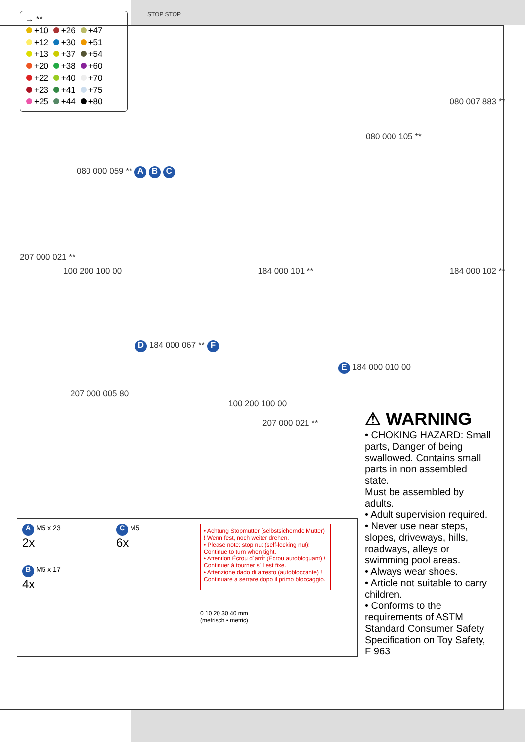→ **
| +10 | +26 | +47 |
| +12 | +30 | +51 |
| +13 | +37 | +54 |
| +20 | +38 | +60 |
| +22 | +40 | +70 |
| +23 | +41 | +75 |
| +25 | +44 | +80 |
STOP STOP
080 007 883 **
080 000 105 **
080 000 059 ** A B C
207 000 021 **
100 200 100 00 184 000 101 ** 184 000 102 **
D 184 000 067 ** F
E 184 000 010 00
207 000 005 80
100 200 100 00
207 000 021 **
A M5 x 23
2x
B M5 x 17
4x
C M5
6x
• Achtung Stopmutter (selbstsichernde Mutter) ! Wenn fest, noch weiter drehen.
• Please note: stop nut (self-locking nut)! Continue to turn when tight.
• Attention Écrou d´arrÎt (Écrou autobloquant) ! Continuer à tourner s`il est fixe.
• Attenzione dado di arresto (autobloccante) ! Continuare a serrare dopo il primo bloccaggio.
0 10 20 30 40 mm
(metrisch • metric)
⚠ WARNING
• CHOKING HAZARD: Small parts, Danger of being swallowed. Contains small parts in non assembled state.
Must be assembled by adults.
• Adult supervision required.
• Never use near steps, slopes, driveways, hills, roadways, alleys or swimming pool areas.
• Always wear shoes.
• Article not suitable to carry children.
• Conforms to the requirements of ASTM Standard Consumer Safety Specification on Toy Safety, F 963